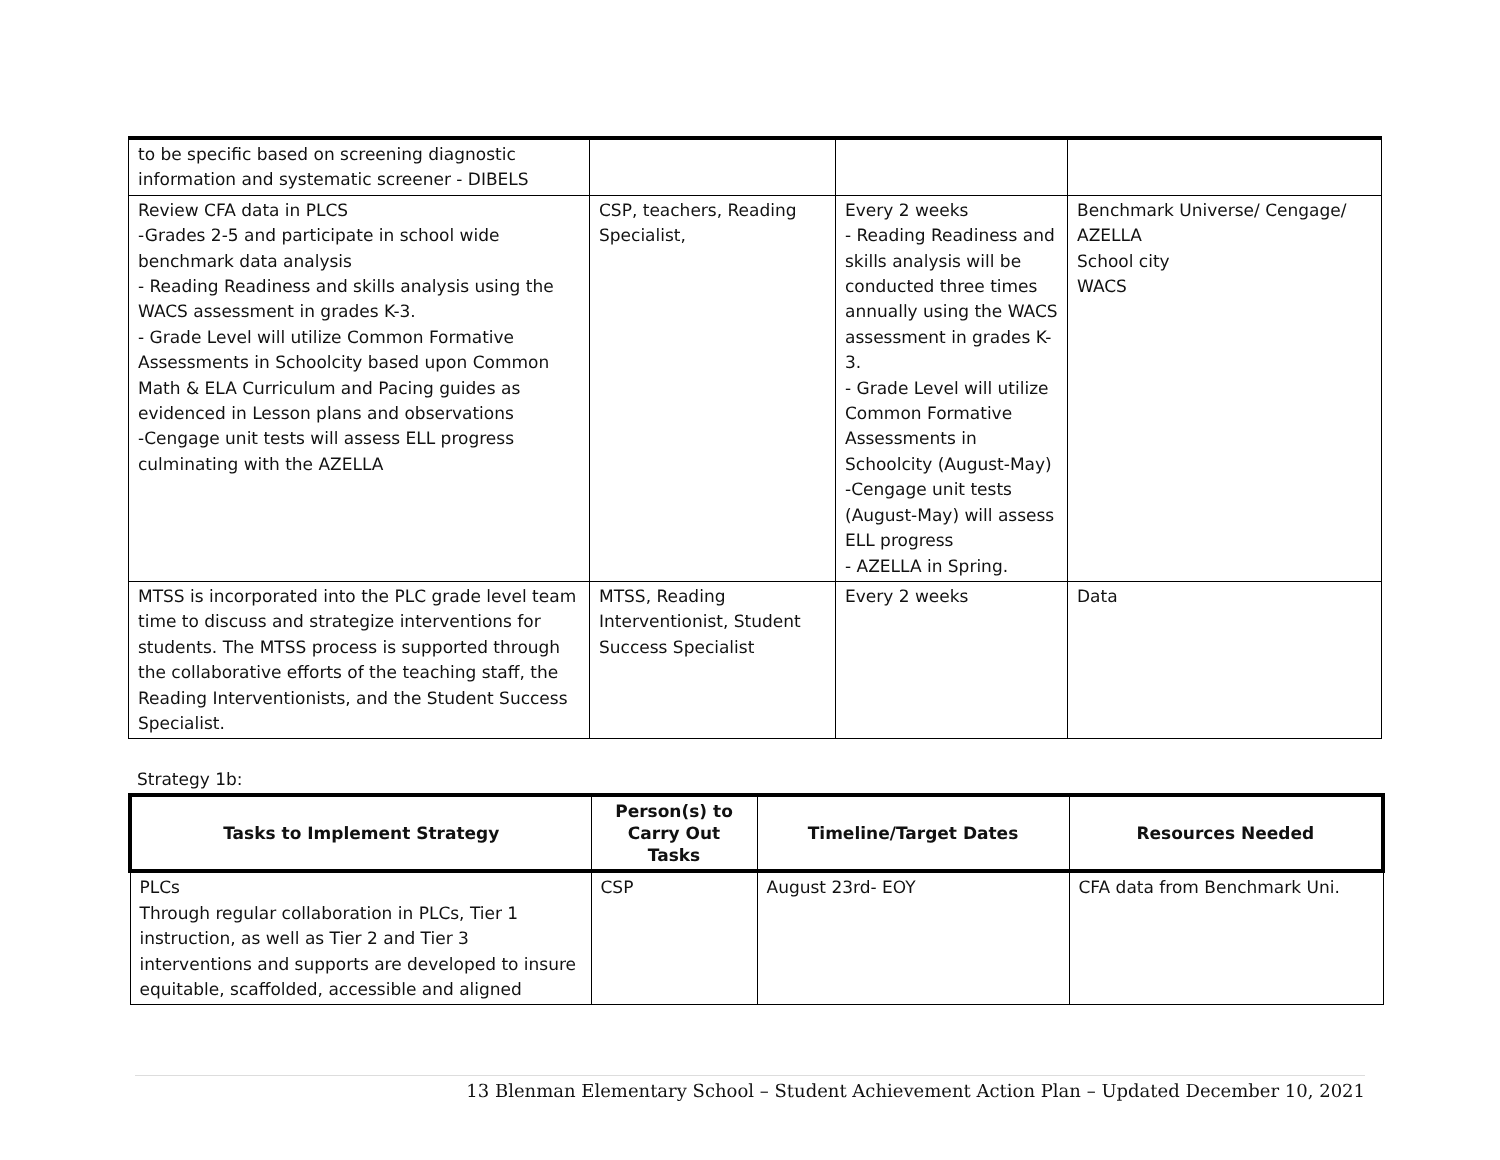| to be specific based on screening diagnostic information and systematic screener - DIBELS | | | |
| Review CFA data in PLCS -Grades 2-5 and participate in school wide benchmark data analysis - Reading Readiness and skills analysis using the WACS assessment in grades K-3. - Grade Level will utilize Common Formative Assessments in Schoolcity based upon Common Math & ELA Curriculum and Pacing guides as evidenced in Lesson plans and observations -Cengage unit tests will assess ELL progress culminating with the AZELLA | CSP, teachers, Reading Specialist, | Every 2 weeks - Reading Readiness and skills analysis will be conducted three times annually using the WACS assessment in grades K-3. - Grade Level will utilize Common Formative Assessments in Schoolcity (August-May) -Cengage unit tests (August-May) will assess ELL progress - AZELLA in Spring. | Benchmark Universe/ Cengage/ AZELLA School city WACS |
| MTSS is incorporated into the PLC grade level team time to discuss and strategize interventions for students. The MTSS process is supported through the collaborative efforts of the teaching staff, the Reading Interventionists, and the Student Success Specialist. | MTSS, Reading Interventionist, Student Success Specialist | Every 2 weeks | Data |
Strategy 1b:
| Tasks to Implement Strategy | Person(s) to Carry Out Tasks | Timeline/Target Dates | Resources Needed |
| --- | --- | --- | --- |
| PLCs Through regular collaboration in PLCs, Tier 1 instruction, as well as Tier 2 and Tier 3 interventions and supports are developed to insure equitable, scaffolded, accessible and aligned | CSP | August 23rd- EOY | CFA data from Benchmark Uni. |
13 Blenman Elementary School – Student Achievement Action Plan – Updated December 10, 2021